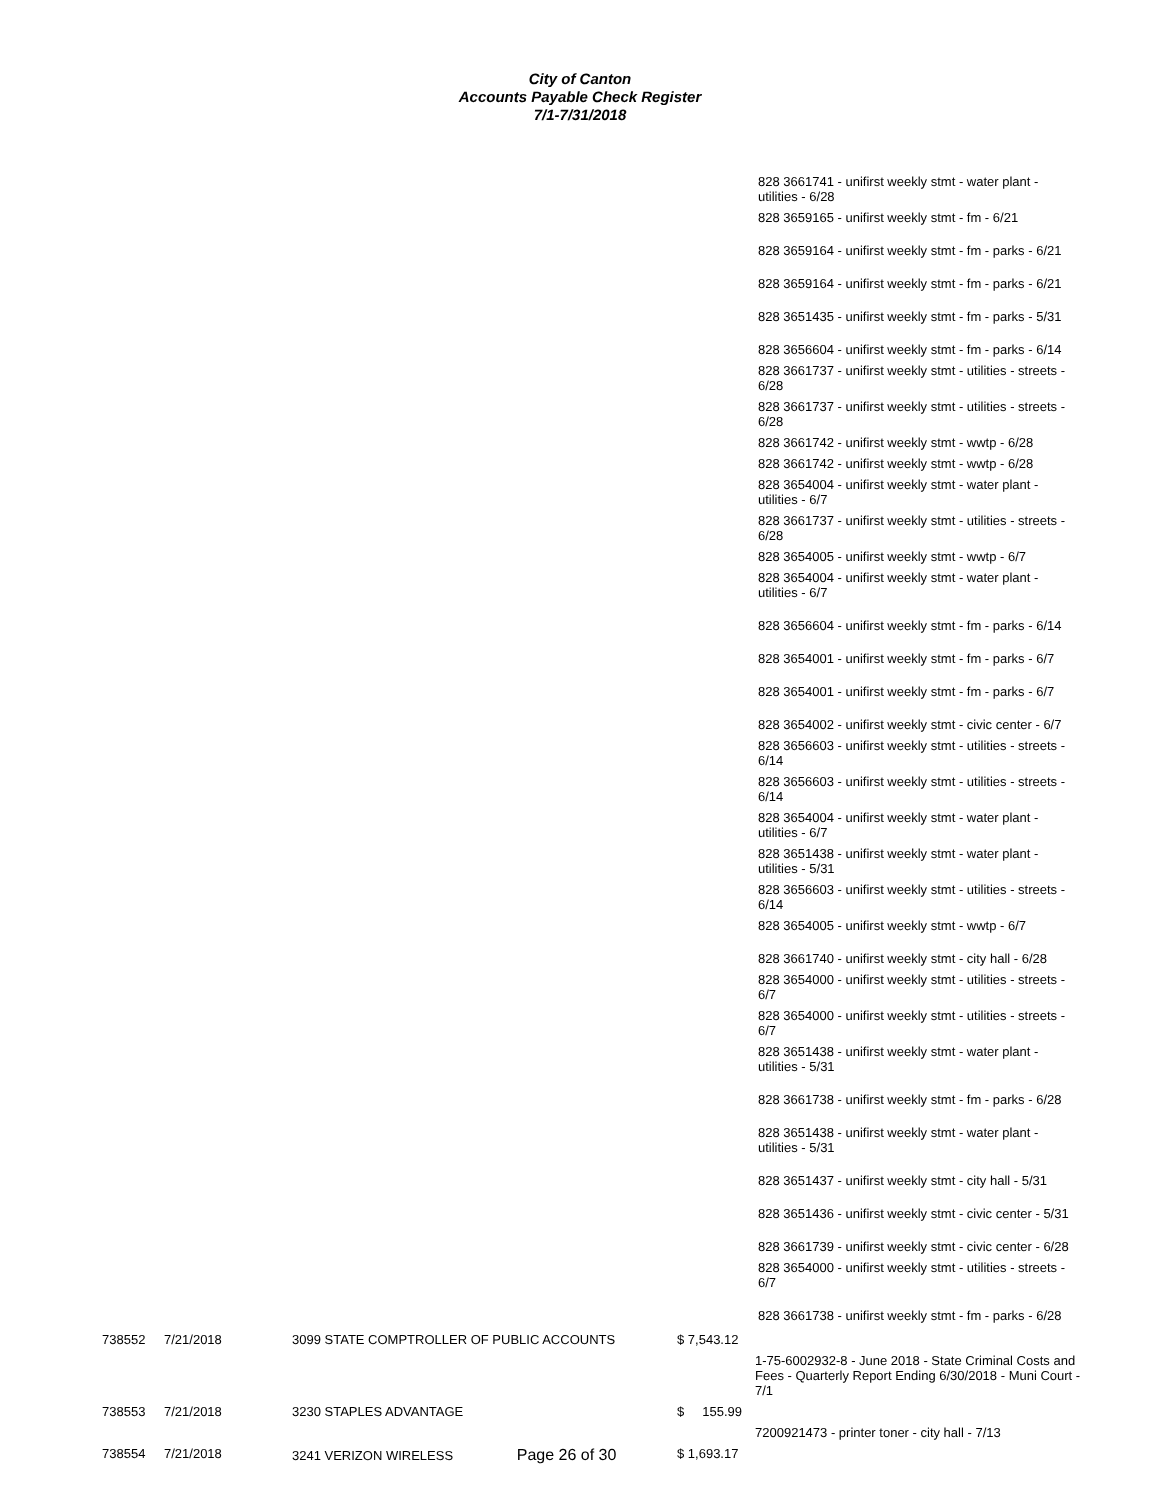City of Canton
Accounts Payable Check Register
7/1-7/31/2018
828 3661741 - unifirst weekly stmt - water plant - utilities - 6/28
828 3659165 - unifirst weekly stmt - fm - 6/21
828 3659164 - unifirst weekly stmt - fm - parks - 6/21
828 3659164 - unifirst weekly stmt - fm - parks - 6/21
828 3651435 - unifirst weekly stmt - fm - parks - 5/31
828 3656604 - unifirst weekly stmt - fm - parks - 6/14
828 3661737 - unifirst weekly stmt - utilities - streets - 6/28
828 3661737 - unifirst weekly stmt - utilities - streets - 6/28
828 3661742 - unifirst weekly stmt - wwtp - 6/28
828 3661742 - unifirst weekly stmt - wwtp - 6/28
828 3654004 - unifirst weekly stmt - water plant - utilities - 6/7
828 3661737 - unifirst weekly stmt - utilities - streets - 6/28
828 3654005 - unifirst weekly stmt - wwtp - 6/7
828 3654004 - unifirst weekly stmt - water plant - utilities - 6/7
828 3656604 - unifirst weekly stmt - fm - parks - 6/14
828 3654001 - unifirst weekly stmt - fm - parks - 6/7
828 3654001 - unifirst weekly stmt - fm - parks - 6/7
828 3654002 - unifirst weekly stmt - civic center - 6/7
828 3656603 - unifirst weekly stmt - utilities - streets - 6/14
828 3656603 - unifirst weekly stmt - utilities - streets - 6/14
828 3654004 - unifirst weekly stmt - water plant - utilities - 6/7
828 3651438 - unifirst weekly stmt - water plant - utilities - 5/31
828 3656603 - unifirst weekly stmt - utilities - streets - 6/14
828 3654005 - unifirst weekly stmt - wwtp - 6/7
828 3661740 - unifirst weekly stmt - city hall - 6/28
828 3654000 - unifirst weekly stmt - utilities - streets - 6/7
828 3654000 - unifirst weekly stmt - utilities - streets - 6/7
828 3651438 - unifirst weekly stmt - water plant - utilities - 5/31
828 3661738 - unifirst weekly stmt - fm - parks - 6/28
828 3651438 - unifirst weekly stmt - water plant - utilities - 5/31
828 3651437 - unifirst weekly stmt - city hall - 5/31
828 3651436 - unifirst weekly stmt - civic center - 5/31
828 3661739 - unifirst weekly stmt - civic center - 6/28
828 3654000 - unifirst weekly stmt - utilities - streets - 6/7
828 3661738 - unifirst weekly stmt - fm - parks - 6/28
| 738552 | 7/21/2018 | 3099 STATE COMPTROLLER OF PUBLIC ACCOUNTS | $ 7,543.12 | |
| | | | | 1-75-6002932-8 - June 2018 - State Criminal Costs and Fees - Quarterly Report Ending 6/30/2018 - Muni Court - 7/1 |
| 738553 | 7/21/2018 | 3230 STAPLES ADVANTAGE | $ 155.99 | |
| | | | | 7200921473 - printer toner - city hall - 7/13 |
| 738554 | 7/21/2018 | 3241 VERIZON WIRELESS Page 26 of 30 | $ 1,693.17 | |